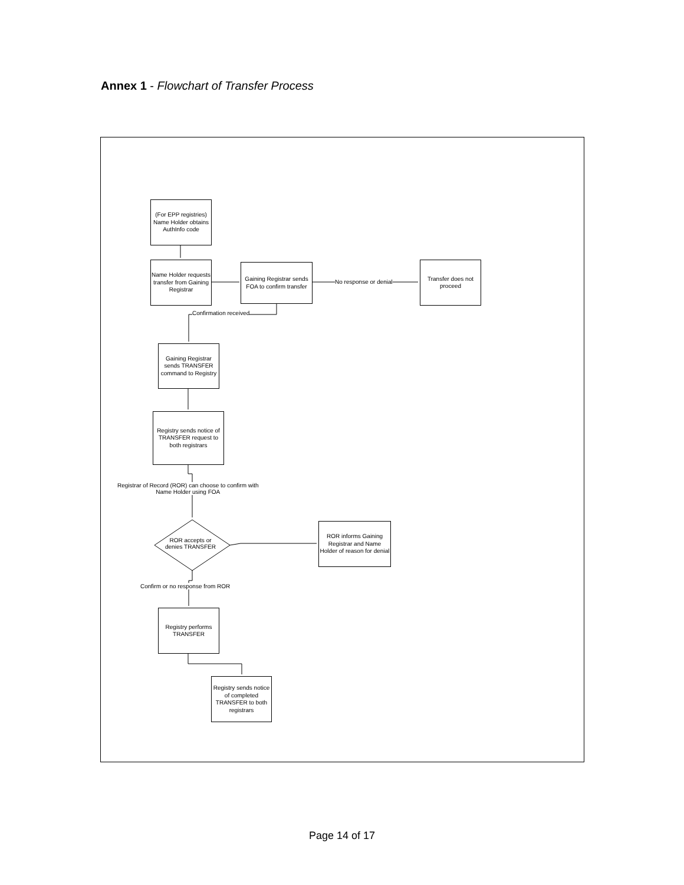Annex 1 - Flowchart of Transfer Process
(For EPP registries) Name Holder obtains AuthInfo code
Name Holder requests transfer from Gaining Registrar
Gaining Registrar sends FOA to confirm transfer
No response or denial
Transfer does not proceed
Confirmation received
Gaining Registrar sends TRANSFER command to Registry
Registry sends notice of TRANSFER request to both registrars
Registrar of Record (ROR) can choose to confirm with
Name Holder using FOA
ROR accepts or
denies TRANSFER
ROR informs Gaining Registrar and Name Holder of reason for denial
Confirm or no response from ROR
Registry performs TRANSFER
Registry sends notice of completed TRANSFER to both registrars
Page 14 of 17